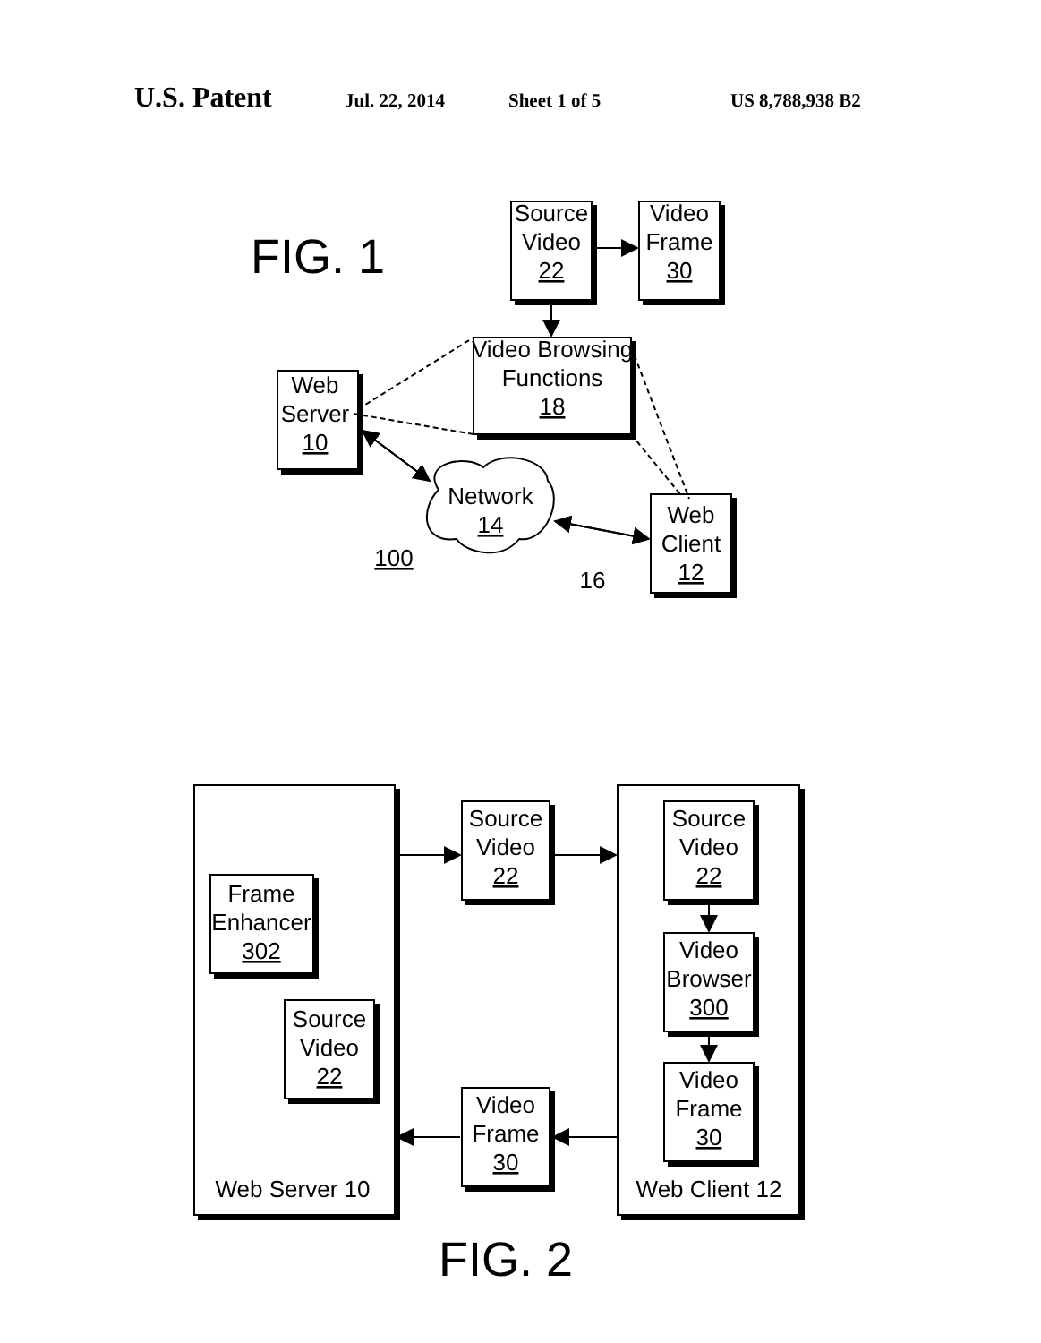U.S. Patent Jul. 22, 2014 Sheet 1 of 5 US 8,788,938 B2
FIG. 1
Source
Video
22
Video
Frame
30
Video Browsing
Functions
18
Web
Server
10
Network
14
Web
Client
12
100
16
Frame
Enhancer
302
Source
Video
22
Web Server 10
Source
Video
22
Video
Frame
30
Source
Video
22
Video
Browser
300
Video
Frame
30
Web Client 12
FIG. 2